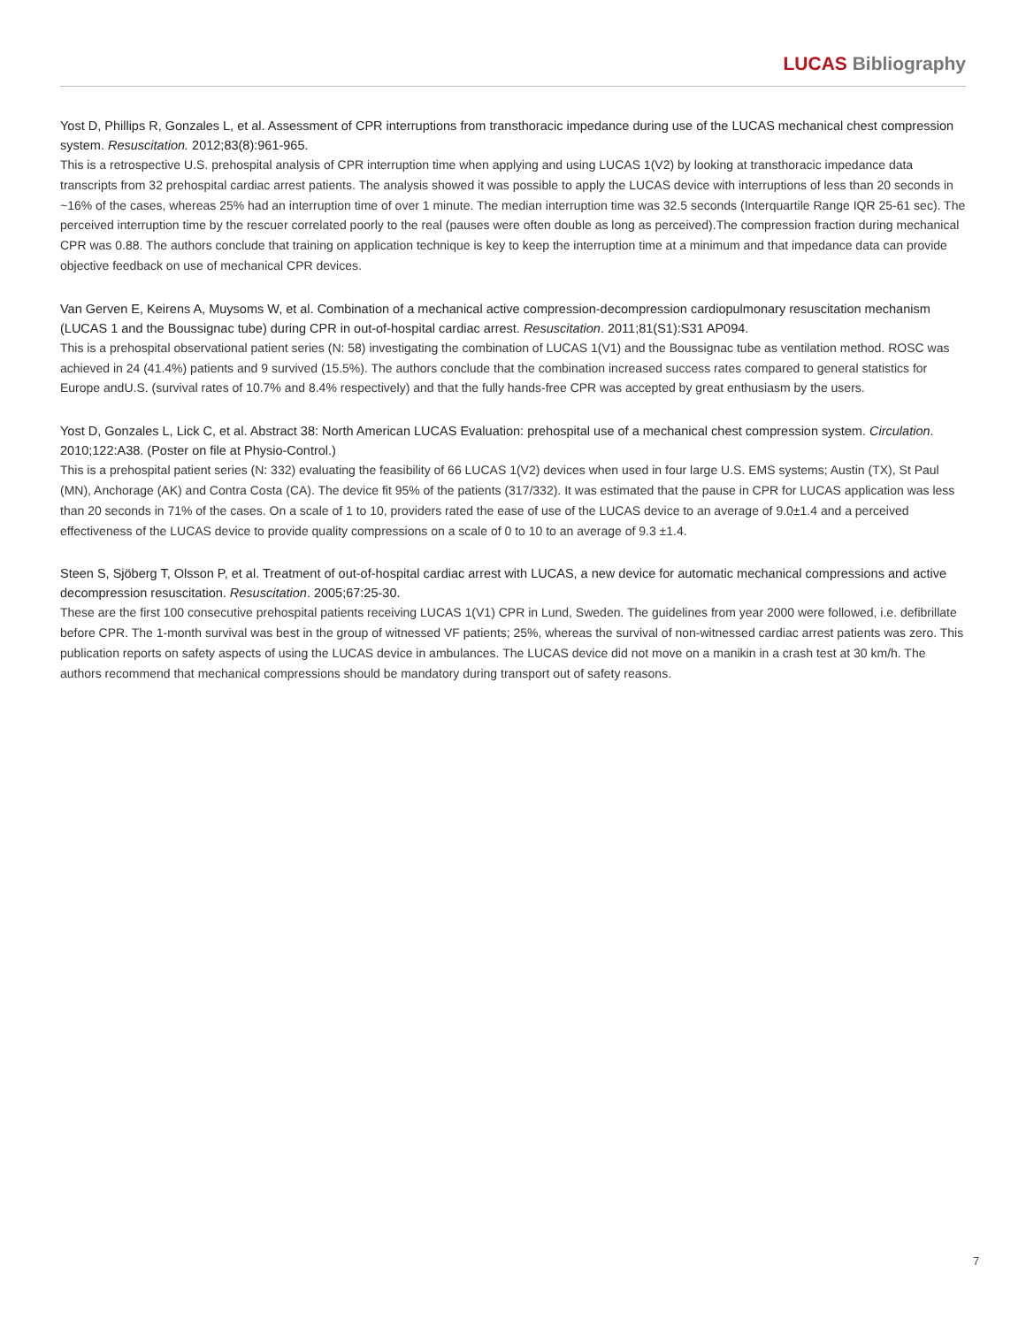LUCAS Bibliography
Yost D, Phillips R, Gonzales L, et al. Assessment of CPR interruptions from transthoracic impedance during use of the LUCAS mechanical chest compression system. Resuscitation. 2012;83(8):961-965.
This is a retrospective U.S. prehospital analysis of CPR interruption time when applying and using LUCAS 1(V2) by looking at transthoracic impedance data transcripts from 32 prehospital cardiac arrest patients. The analysis showed it was possible to apply the LUCAS device with interruptions of less than 20 seconds in ~16% of the cases, whereas 25% had an interruption time of over 1 minute. The median interruption time was 32.5 seconds (Interquartile Range IQR 25-61 sec). The perceived interruption time by the rescuer correlated poorly to the real (pauses were often double as long as perceived).The compression fraction during mechanical CPR was 0.88. The authors conclude that training on application technique is key to keep the interruption time at a minimum and that impedance data can provide objective feedback on use of mechanical CPR devices.
Van Gerven E, Keirens A, Muysoms W, et al. Combination of a mechanical active compression-decompression cardiopulmonary resuscitation mechanism (LUCAS 1 and the Boussignac tube) during CPR in out-of-hospital cardiac arrest. Resuscitation. 2011;81(S1):S31 AP094.
This is a prehospital observational patient series (N: 58) investigating the combination of LUCAS 1(V1) and the Boussignac tube as ventilation method. ROSC was achieved in 24 (41.4%) patients and 9 survived (15.5%). The authors conclude that the combination increased success rates compared to general statistics for Europe andU.S. (survival rates of 10.7% and 8.4% respectively) and that the fully hands-free CPR was accepted by great enthusiasm by the users.
Yost D, Gonzales L, Lick C, et al. Abstract 38: North American LUCAS Evaluation: prehospital use of a mechanical chest compression system. Circulation. 2010;122:A38. (Poster on file at Physio-Control.)
This is a prehospital patient series (N: 332) evaluating the feasibility of 66 LUCAS 1(V2) devices when used in four large U.S. EMS systems; Austin (TX), St Paul (MN), Anchorage (AK) and Contra Costa (CA). The device fit 95% of the patients (317/332). It was estimated that the pause in CPR for LUCAS application was less than 20 seconds in 71% of the cases. On a scale of 1 to 10, providers rated the ease of use of the LUCAS device to an average of 9.0±1.4 and a perceived effectiveness of the LUCAS device to provide quality compressions on a scale of 0 to 10 to an average of 9.3 ±1.4.
Steen S, Sjöberg T, Olsson P, et al. Treatment of out-of-hospital cardiac arrest with LUCAS, a new device for automatic mechanical compressions and active decompression resuscitation. Resuscitation. 2005;67:25-30.
These are the first 100 consecutive prehospital patients receiving LUCAS 1(V1) CPR in Lund, Sweden. The guidelines from year 2000 were followed, i.e. defibrillate before CPR. The 1-month survival was best in the group of witnessed VF patients; 25%, whereas the survival of non-witnessed cardiac arrest patients was zero. This publication reports on safety aspects of using the LUCAS device in ambulances. The LUCAS device did not move on a manikin in a crash test at 30 km/h. The authors recommend that mechanical compressions should be mandatory during transport out of safety reasons.
7